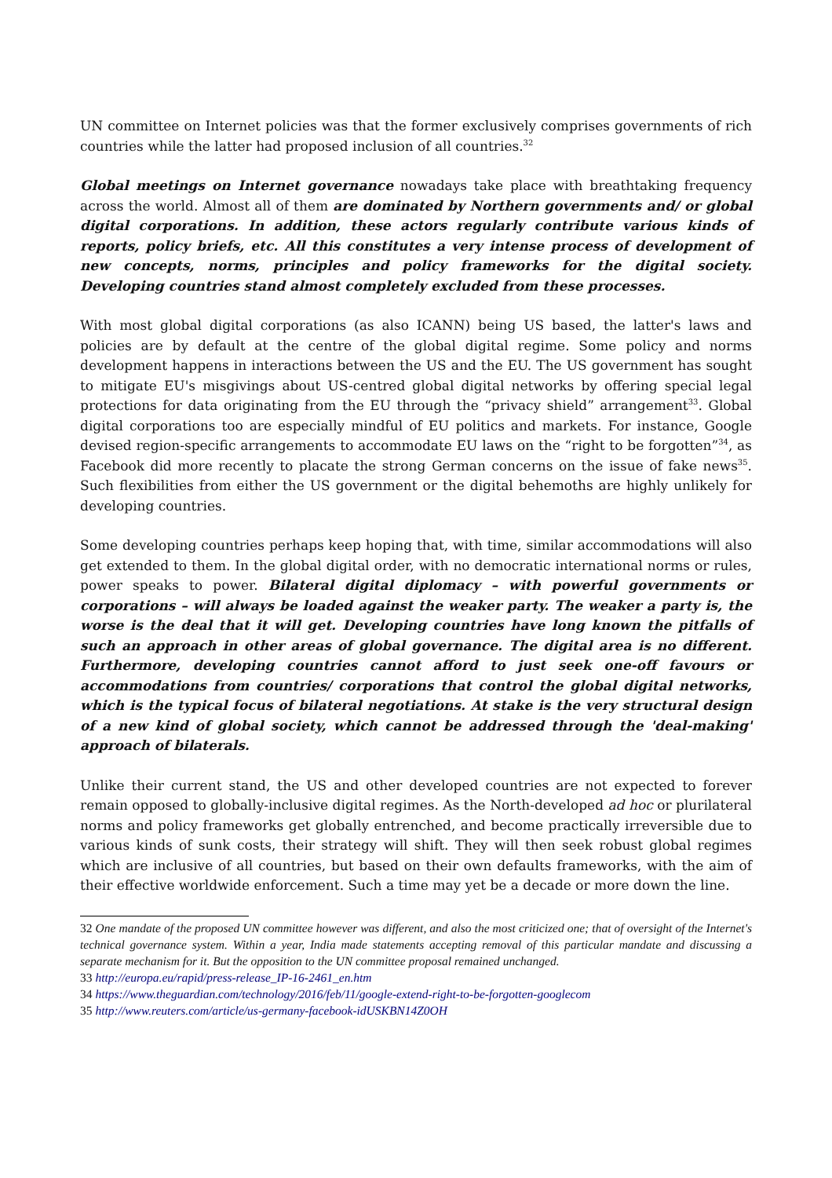UN committee on Internet policies was that the former exclusively comprises governments of rich countries while the latter had proposed inclusion of all countries.<sup>32</sup>
Global meetings on Internet governance nowadays take place with breathtaking frequency across the world. Almost all of them are dominated by Northern governments and/ or global digital corporations. In addition, these actors regularly contribute various kinds of reports, policy briefs, etc. All this constitutes a very intense process of development of new concepts, norms, principles and policy frameworks for the digital society. Developing countries stand almost completely excluded from these processes.
With most global digital corporations (as also ICANN) being US based, the latter's laws and policies are by default at the centre of the global digital regime. Some policy and norms development happens in interactions between the US and the EU. The US government has sought to mitigate EU's misgivings about US-centred global digital networks by offering special legal protections for data originating from the EU through the “privacy shield” arrangement<sup>33</sup>. Global digital corporations too are especially mindful of EU politics and markets. For instance, Google devised region-specific arrangements to accommodate EU laws on the “right to be forgotten”<sup>34</sup>, as Facebook did more recently to placate the strong German concerns on the issue of fake news<sup>35</sup>. Such flexibilities from either the US government or the digital behemoths are highly unlikely for developing countries.
Some developing countries perhaps keep hoping that, with time, similar accommodations will also get extended to them. In the global digital order, with no democratic international norms or rules, power speaks to power. Bilateral digital diplomacy – with powerful governments or corporations – will always be loaded against the weaker party. The weaker a party is, the worse is the deal that it will get. Developing countries have long known the pitfalls of such an approach in other areas of global governance. The digital area is no different. Furthermore, developing countries cannot afford to just seek one-off favours or accommodations from countries/ corporations that control the global digital networks, which is the typical focus of bilateral negotiations. At stake is the very structural design of a new kind of global society, which cannot be addressed through the 'deal-making' approach of bilaterals.
Unlike their current stand, the US and other developed countries are not expected to forever remain opposed to globally-inclusive digital regimes. As the North-developed ad hoc or plurilateral norms and policy frameworks get globally entrenched, and become practically irreversible due to various kinds of sunk costs, their strategy will shift. They will then seek robust global regimes which are inclusive of all countries, but based on their own defaults frameworks, with the aim of their effective worldwide enforcement. Such a time may yet be a decade or more down the line.
32 One mandate of the proposed UN committee however was different, and also the most criticized one; that of oversight of the Internet's technical governance system. Within a year, India made statements accepting removal of this particular mandate and discussing a separate mechanism for it. But the opposition to the UN committee proposal remained unchanged.
33 http://europa.eu/rapid/press-release_IP-16-2461_en.htm
34 https://www.theguardian.com/technology/2016/feb/11/google-extend-right-to-be-forgotten-googlecom
35 http://www.reuters.com/article/us-germany-facebook-idUSKBN14Z0OH